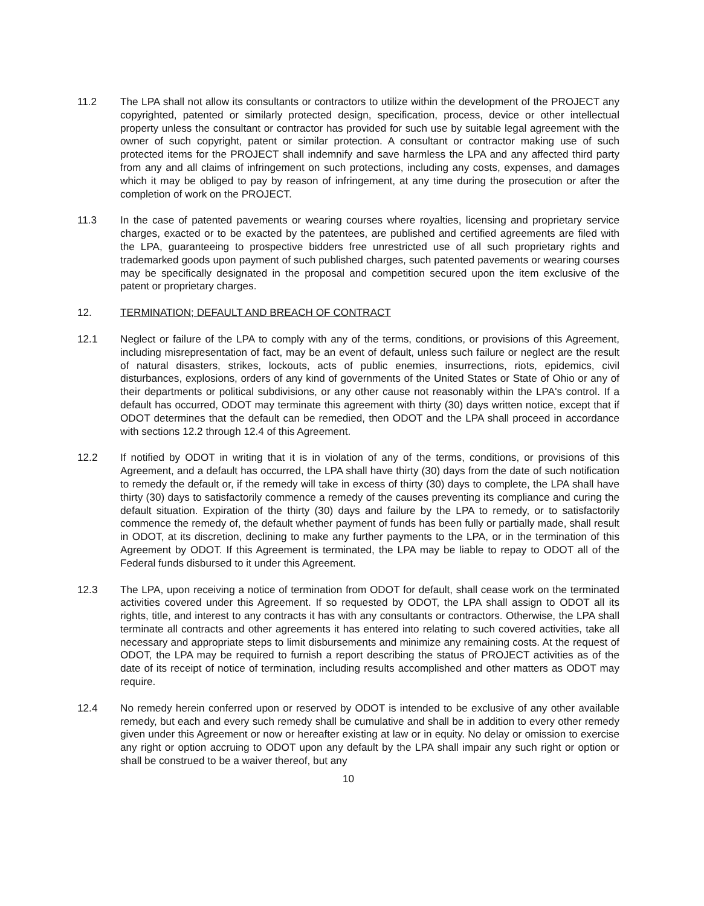11.2 The LPA shall not allow its consultants or contractors to utilize within the development of the PROJECT any copyrighted, patented or similarly protected design, specification, process, device or other intellectual property unless the consultant or contractor has provided for such use by suitable legal agreement with the owner of such copyright, patent or similar protection. A consultant or contractor making use of such protected items for the PROJECT shall indemnify and save harmless the LPA and any affected third party from any and all claims of infringement on such protections, including any costs, expenses, and damages which it may be obliged to pay by reason of infringement, at any time during the prosecution or after the completion of work on the PROJECT.
11.3 In the case of patented pavements or wearing courses where royalties, licensing and proprietary service charges, exacted or to be exacted by the patentees, are published and certified agreements are filed with the LPA, guaranteeing to prospective bidders free unrestricted use of all such proprietary rights and trademarked goods upon payment of such published charges, such patented pavements or wearing courses may be specifically designated in the proposal and competition secured upon the item exclusive of the patent or proprietary charges.
12. TERMINATION; DEFAULT AND BREACH OF CONTRACT
12.1 Neglect or failure of the LPA to comply with any of the terms, conditions, or provisions of this Agreement, including misrepresentation of fact, may be an event of default, unless such failure or neglect are the result of natural disasters, strikes, lockouts, acts of public enemies, insurrections, riots, epidemics, civil disturbances, explosions, orders of any kind of governments of the United States or State of Ohio or any of their departments or political subdivisions, or any other cause not reasonably within the LPA's control. If a default has occurred, ODOT may terminate this agreement with thirty (30) days written notice, except that if ODOT determines that the default can be remedied, then ODOT and the LPA shall proceed in accordance with sections 12.2 through 12.4 of this Agreement.
12.2 If notified by ODOT in writing that it is in violation of any of the terms, conditions, or provisions of this Agreement, and a default has occurred, the LPA shall have thirty (30) days from the date of such notification to remedy the default or, if the remedy will take in excess of thirty (30) days to complete, the LPA shall have thirty (30) days to satisfactorily commence a remedy of the causes preventing its compliance and curing the default situation. Expiration of the thirty (30) days and failure by the LPA to remedy, or to satisfactorily commence the remedy of, the default whether payment of funds has been fully or partially made, shall result in ODOT, at its discretion, declining to make any further payments to the LPA, or in the termination of this Agreement by ODOT. If this Agreement is terminated, the LPA may be liable to repay to ODOT all of the Federal funds disbursed to it under this Agreement.
12.3 The LPA, upon receiving a notice of termination from ODOT for default, shall cease work on the terminated activities covered under this Agreement. If so requested by ODOT, the LPA shall assign to ODOT all its rights, title, and interest to any contracts it has with any consultants or contractors. Otherwise, the LPA shall terminate all contracts and other agreements it has entered into relating to such covered activities, take all necessary and appropriate steps to limit disbursements and minimize any remaining costs. At the request of ODOT, the LPA may be required to furnish a report describing the status of PROJECT activities as of the date of its receipt of notice of termination, including results accomplished and other matters as ODOT may require.
12.4 No remedy herein conferred upon or reserved by ODOT is intended to be exclusive of any other available remedy, but each and every such remedy shall be cumulative and shall be in addition to every other remedy given under this Agreement or now or hereafter existing at law or in equity. No delay or omission to exercise any right or option accruing to ODOT upon any default by the LPA shall impair any such right or option or shall be construed to be a waiver thereof, but any
10